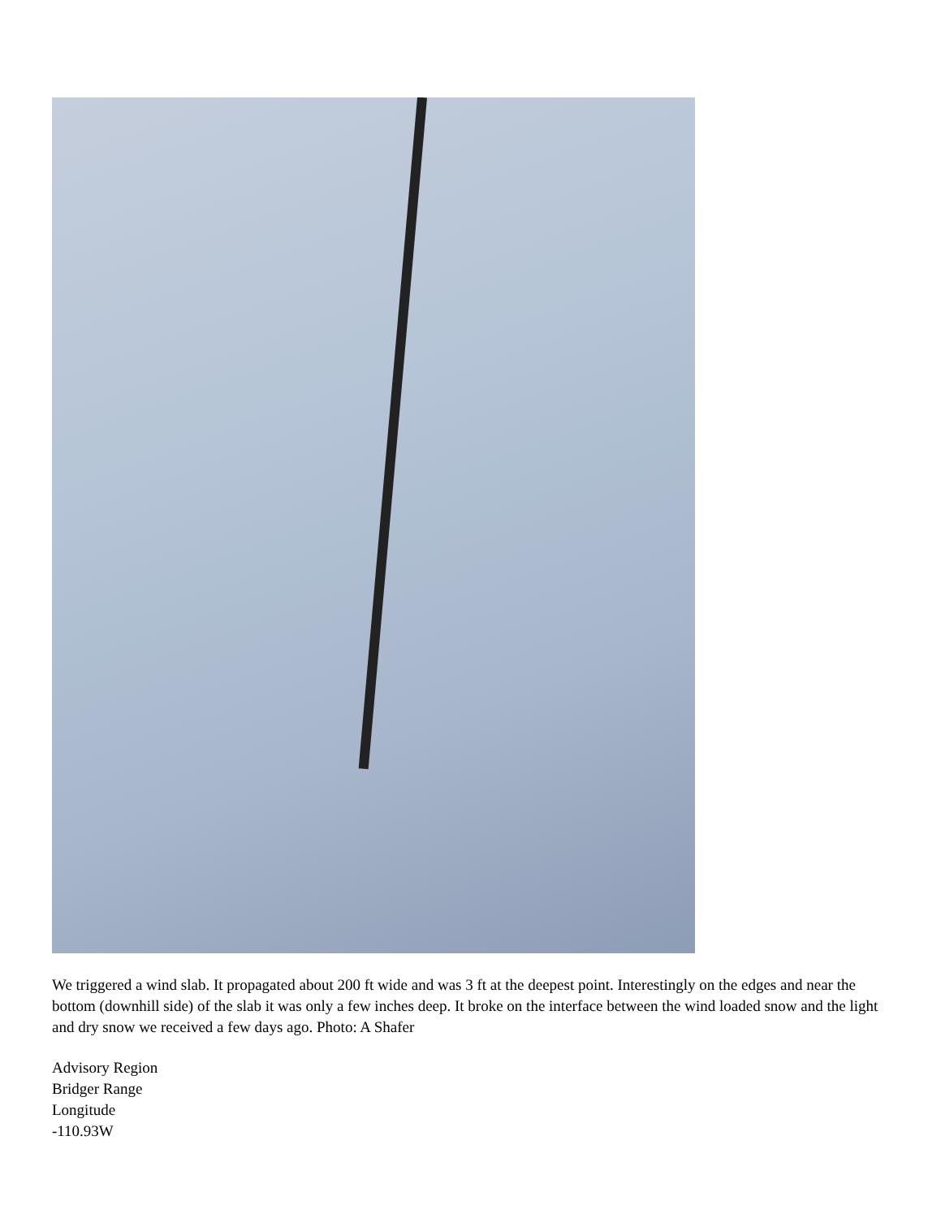We triggered a wind slab. It propagated about 200 ft wide and was 3 ft at the deepest point. Interestingly on the edges and near the bottom (downhill side) of the slab it was only a few inches deep. It broke on the interface between the wind loaded snow and the light and dry snow we received a few days ago. Photo: A Shafer
Advisory Region
Bridger Range
Longitude
-110.93W